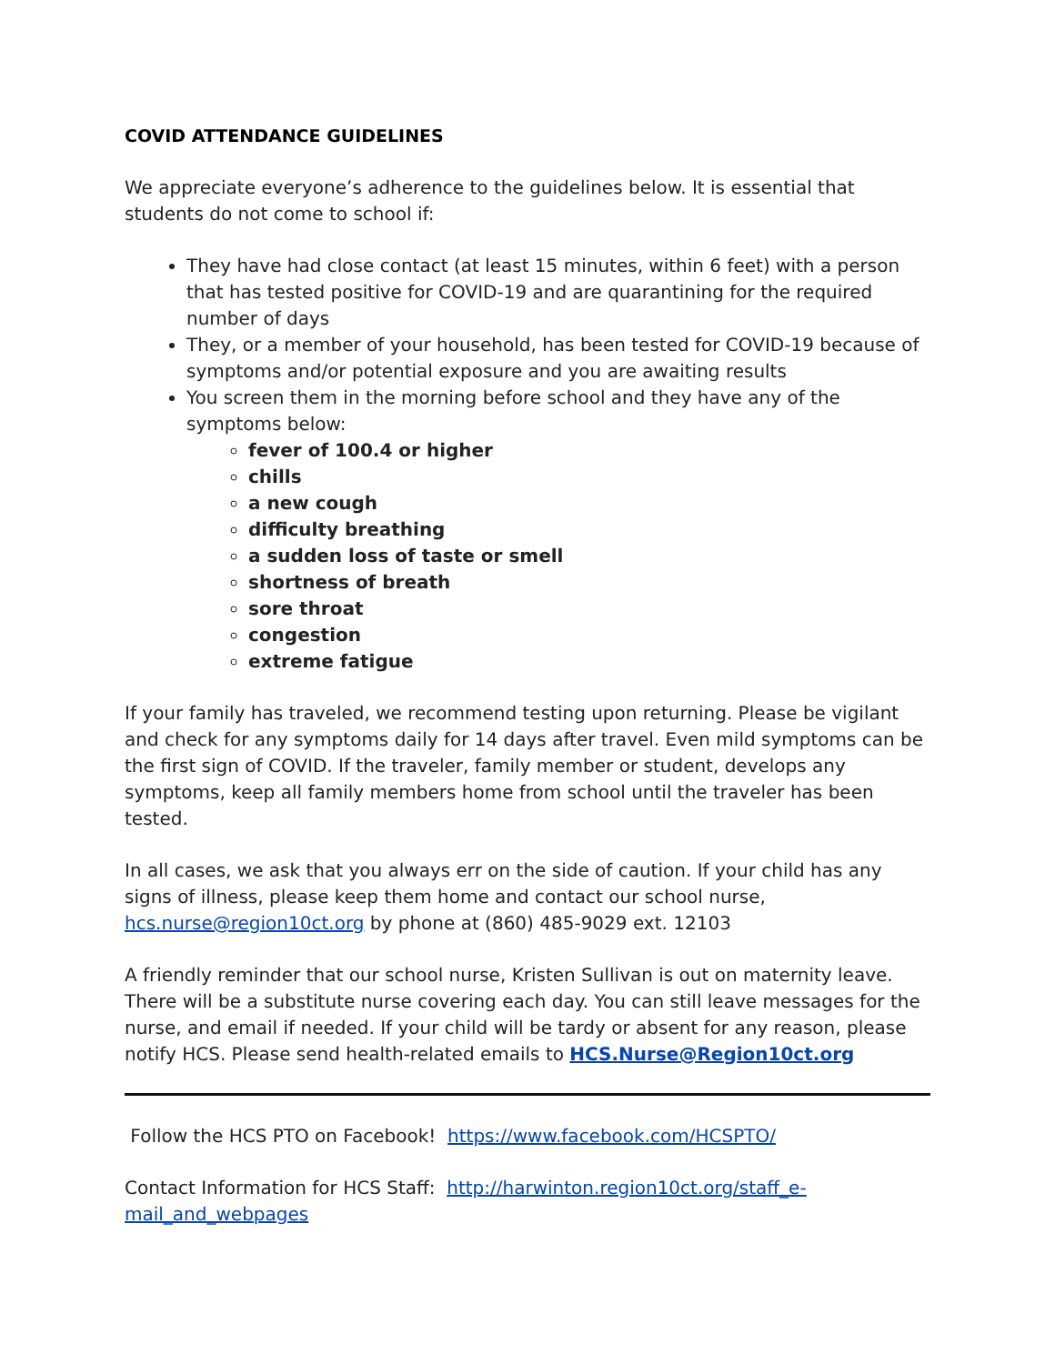COVID ATTENDANCE GUIDELINES
We appreciate everyone’s adherence to the guidelines below. It is essential that students do not come to school if:
They have had close contact (at least 15 minutes, within 6 feet) with a person that has tested positive for COVID-19 and are quarantining for the required number of days
They, or a member of your household, has been tested for COVID-19 because of symptoms and/or potential exposure and you are awaiting results
You screen them in the morning before school and they have any of the symptoms below:
fever of 100.4 or higher
chills
a new cough
difficulty breathing
a sudden loss of taste or smell
shortness of breath
sore throat
congestion
extreme fatigue
If your family has traveled, we recommend testing upon returning. Please be vigilant and check for any symptoms daily for 14 days after travel. Even mild symptoms can be the first sign of COVID. If the traveler, family member or student, develops any symptoms, keep all family members home from school until the traveler has been tested.
In all cases, we ask that you always err on the side of caution. If your child has any signs of illness, please keep them home and contact our school nurse, hcs.nurse@region10ct.org by phone at (860) 485-9029 ext. 12103
A friendly reminder that our school nurse, Kristen Sullivan is out on maternity leave. There will be a substitute nurse covering each day. You can still leave messages for the nurse, and email if needed. If your child will be tardy or absent for any reason, please notify HCS. Please send health-related emails to HCS.Nurse@Region10ct.org
Follow the HCS PTO on Facebook! https://www.facebook.com/HCSPTO/
Contact Information for HCS Staff: http://harwinton.region10ct.org/staff_e-mail_and_webpages